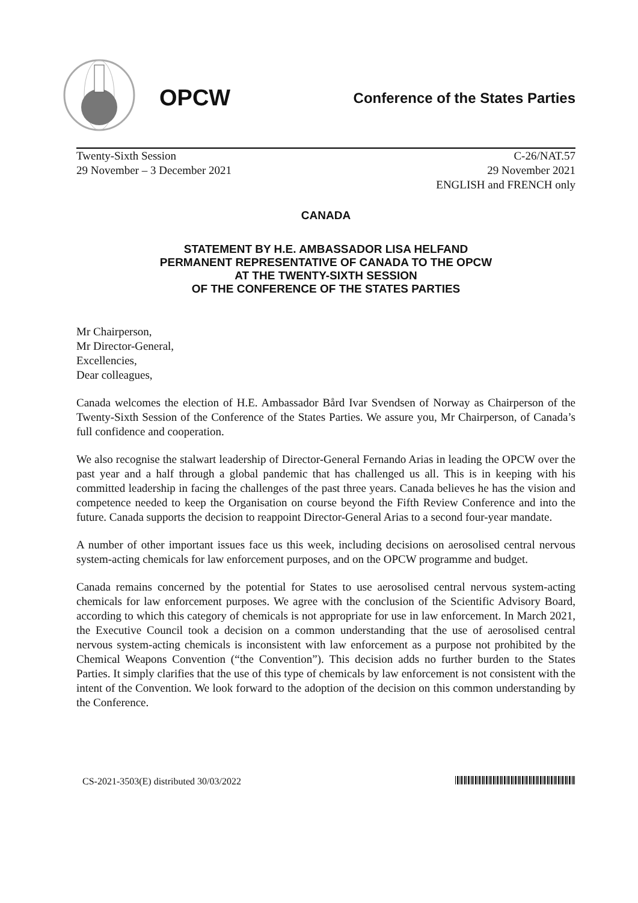OPCW
Conference of the States Parties
Twenty-Sixth Session
29 November – 3 December 2021
C-26/NAT.57
29 November 2021
ENGLISH and FRENCH only
CANADA
STATEMENT BY H.E. AMBASSADOR LISA HELFAND
PERMANENT REPRESENTATIVE OF CANADA TO THE OPCW
AT THE TWENTY-SIXTH SESSION
OF THE CONFERENCE OF THE STATES PARTIES
Mr Chairperson,
Mr Director-General,
Excellencies,
Dear colleagues,
Canada welcomes the election of H.E. Ambassador Bård Ivar Svendsen of Norway as Chairperson of the Twenty-Sixth Session of the Conference of the States Parties. We assure you, Mr Chairperson, of Canada’s full confidence and cooperation.
We also recognise the stalwart leadership of Director-General Fernando Arias in leading the OPCW over the past year and a half through a global pandemic that has challenged us all. This is in keeping with his committed leadership in facing the challenges of the past three years. Canada believes he has the vision and competence needed to keep the Organisation on course beyond the Fifth Review Conference and into the future. Canada supports the decision to reappoint Director-General Arias to a second four-year mandate.
A number of other important issues face us this week, including decisions on aerosolised central nervous system-acting chemicals for law enforcement purposes, and on the OPCW programme and budget.
Canada remains concerned by the potential for States to use aerosolised central nervous system-acting chemicals for law enforcement purposes. We agree with the conclusion of the Scientific Advisory Board, according to which this category of chemicals is not appropriate for use in law enforcement. In March 2021, the Executive Council took a decision on a common understanding that the use of aerosolised central nervous system-acting chemicals is inconsistent with law enforcement as a purpose not prohibited by the Chemical Weapons Convention (“the Convention”). This decision adds no further burden to the States Parties. It simply clarifies that the use of this type of chemicals by law enforcement is not consistent with the intent of the Convention. We look forward to the adoption of the decision on this common understanding by the Conference.
CS-2021-3503(E) distributed 30/03/2022